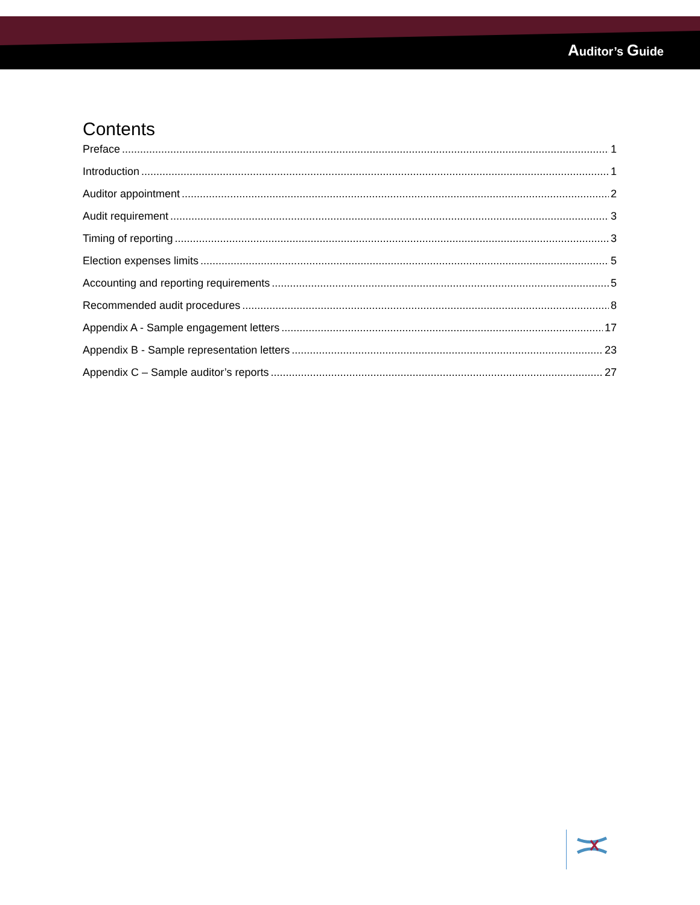Auditor’s Guide
Contents
Preface 1
Introduction 1
Auditor appointment 2
Audit requirement 3
Timing of reporting 3
Election expenses limits 5
Accounting and reporting requirements 5
Recommended audit procedures 8
Appendix A - Sample engagement letters 17
Appendix B - Sample representation letters 23
Appendix C – Sample auditor’s reports 27